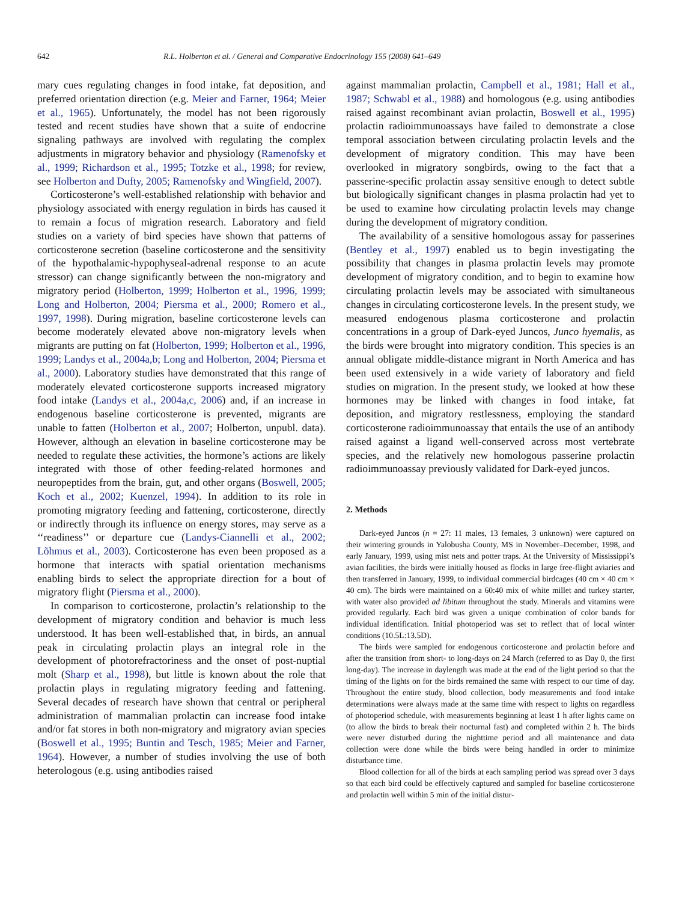642 R.L. Holberton et al. / General and Comparative Endocrinology 155 (2008) 641–649
mary cues regulating changes in food intake, fat deposition, and preferred orientation direction (e.g. Meier and Farner, 1964; Meier et al., 1965). Unfortunately, the model has not been rigorously tested and recent studies have shown that a suite of endocrine signaling pathways are involved with regulating the complex adjustments in migratory behavior and physiology (Ramenofsky et al., 1999; Richardson et al., 1995; Totzke et al., 1998; for review, see Holberton and Dufty, 2005; Ramenofsky and Wingfield, 2007).
Corticosterone’s well-established relationship with behavior and physiology associated with energy regulation in birds has caused it to remain a focus of migration research. Laboratory and field studies on a variety of bird species have shown that patterns of corticosterone secretion (baseline corticosterone and the sensitivity of the hypothalamic-hypophyseal-adrenal response to an acute stressor) can change significantly between the non-migratory and migratory period (Holberton, 1999; Holberton et al., 1996, 1999; Long and Holberton, 2004; Piersma et al., 2000; Romero et al., 1997, 1998). During migration, baseline corticosterone levels can become moderately elevated above non-migratory levels when migrants are putting on fat (Holberton, 1999; Holberton et al., 1996, 1999; Landys et al., 2004a,b; Long and Holberton, 2004; Piersma et al., 2000). Laboratory studies have demonstrated that this range of moderately elevated corticosterone supports increased migratory food intake (Landys et al., 2004a,c, 2006) and, if an increase in endogenous baseline corticosterone is prevented, migrants are unable to fatten (Holberton et al., 2007; Holberton, unpubl. data). However, although an elevation in baseline corticosterone may be needed to regulate these activities, the hormone’s actions are likely integrated with those of other feeding-related hormones and neuropeptides from the brain, gut, and other organs (Boswell, 2005; Koch et al., 2002; Kuenzel, 1994). In addition to its role in promoting migratory feeding and fattening, corticosterone, directly or indirectly through its influence on energy stores, may serve as a ‘‘readiness’’ or departure cue (Landys-Ciannelli et al., 2002; Lõhmus et al., 2003). Corticosterone has even been proposed as a hormone that interacts with spatial orientation mechanisms enabling birds to select the appropriate direction for a bout of migratory flight (Piersma et al., 2000).
In comparison to corticosterone, prolactin’s relationship to the development of migratory condition and behavior is much less understood. It has been well-established that, in birds, an annual peak in circulating prolactin plays an integral role in the development of photorefractoriness and the onset of post-nuptial molt (Sharp et al., 1998), but little is known about the role that prolactin plays in regulating migratory feeding and fattening. Several decades of research have shown that central or peripheral administration of mammalian prolactin can increase food intake and/or fat stores in both non-migratory and migratory avian species (Boswell et al., 1995; Buntin and Tesch, 1985; Meier and Farner, 1964). However, a number of studies involving the use of both heterologous (e.g. using antibodies raised
against mammalian prolactin, Campbell et al., 1981; Hall et al., 1987; Schwabl et al., 1988) and homologous (e.g. using antibodies raised against recombinant avian prolactin, Boswell et al., 1995) prolactin radioimmunoassays have failed to demonstrate a close temporal association between circulating prolactin levels and the development of migratory condition. This may have been overlooked in migratory songbirds, owing to the fact that a passerine-specific prolactin assay sensitive enough to detect subtle but biologically significant changes in plasma prolactin had yet to be used to examine how circulating prolactin levels may change during the development of migratory condition.
The availability of a sensitive homologous assay for passerines (Bentley et al., 1997) enabled us to begin investigating the possibility that changes in plasma prolactin levels may promote development of migratory condition, and to begin to examine how circulating prolactin levels may be associated with simultaneous changes in circulating corticosterone levels. In the present study, we measured endogenous plasma corticosterone and prolactin concentrations in a group of Dark-eyed Juncos, Junco hyemalis, as the birds were brought into migratory condition. This species is an annual obligate middle-distance migrant in North America and has been used extensively in a wide variety of laboratory and field studies on migration. In the present study, we looked at how these hormones may be linked with changes in food intake, fat deposition, and migratory restlessness, employing the standard corticosterone radioimmunoassay that entails the use of an antibody raised against a ligand well-conserved across most vertebrate species, and the relatively new homologous passerine prolactin radioimmunoassay previously validated for Dark-eyed juncos.
2. Methods
Dark-eyed Juncos (n = 27: 11 males, 13 females, 3 unknown) were captured on their wintering grounds in Yalobusha County, MS in November–December, 1998, and early January, 1999, using mist nets and potter traps. At the University of Mississippi’s avian facilities, the birds were initially housed as flocks in large free-flight aviaries and then transferred in January, 1999, to individual commercial birdcages (40 cm × 40 cm × 40 cm). The birds were maintained on a 60:40 mix of white millet and turkey starter, with water also provided ad libitum throughout the study. Minerals and vitamins were provided regularly. Each bird was given a unique combination of color bands for individual identification. Initial photoperiod was set to reflect that of local winter conditions (10.5L:13.5D).
The birds were sampled for endogenous corticosterone and prolactin before and after the transition from short- to long-days on 24 March (referred to as Day 0, the first long-day). The increase in daylength was made at the end of the light period so that the timing of the lights on for the birds remained the same with respect to our time of day. Throughout the entire study, blood collection, body measurements and food intake determinations were always made at the same time with respect to lights on regardless of photoperiod schedule, with measurements beginning at least 1 h after lights came on (to allow the birds to break their nocturnal fast) and completed within 2 h. The birds were never disturbed during the nighttime period and all maintenance and data collection were done while the birds were being handled in order to minimize disturbance time.
Blood collection for all of the birds at each sampling period was spread over 3 days so that each bird could be effectively captured and sampled for baseline corticosterone and prolactin well within 5 min of the initial distur-